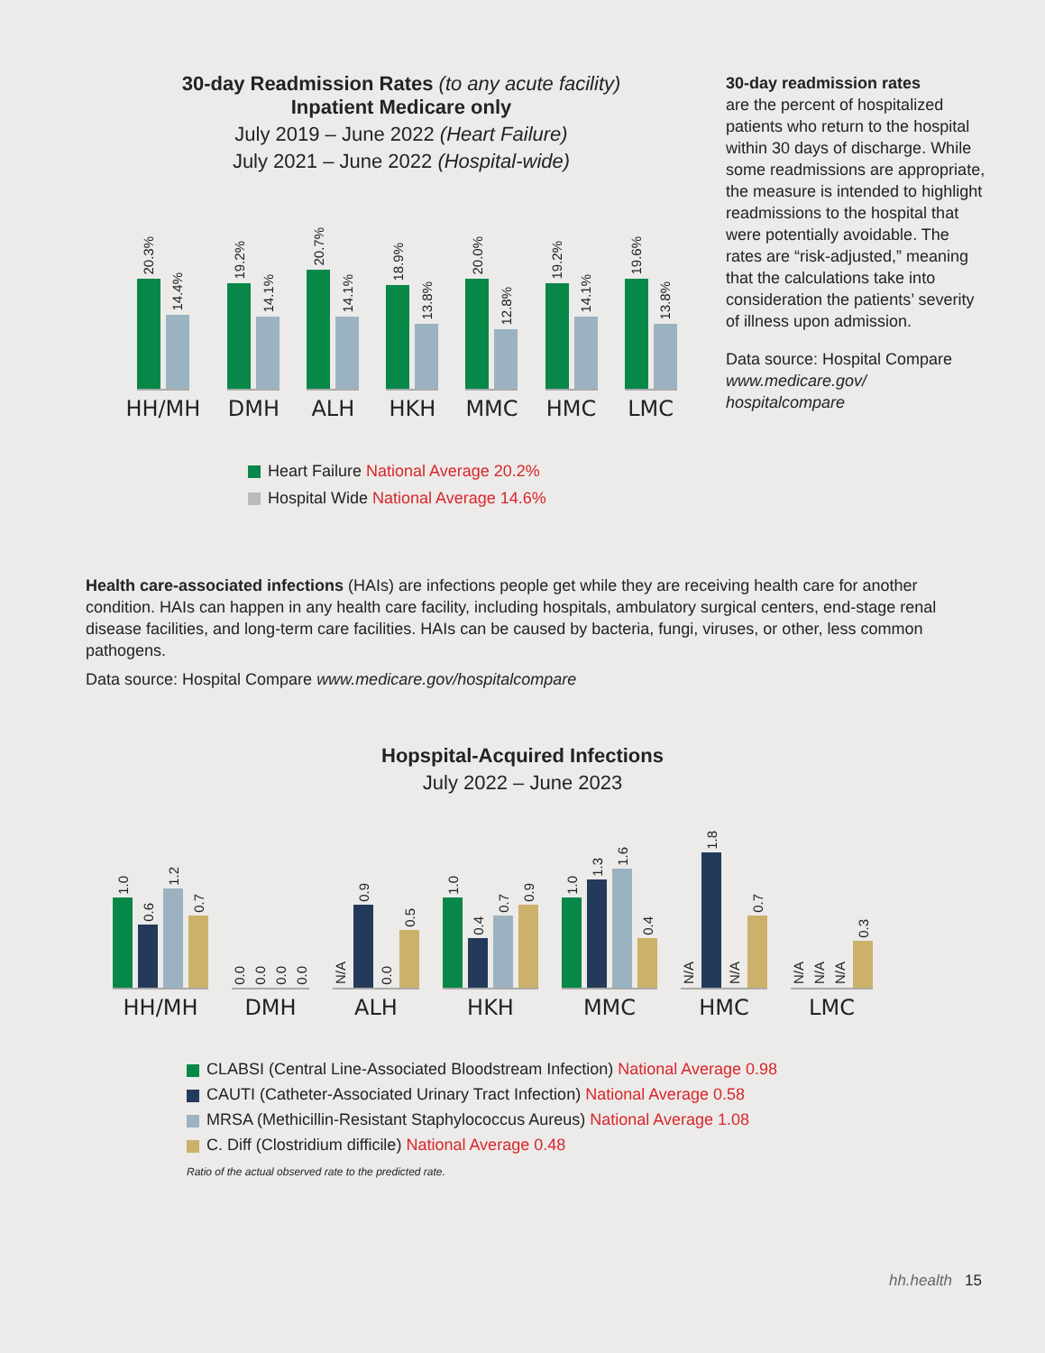30-day Readmission Rates (to any acute facility)
Inpatient Medicare only
July 2019 – June 2022 (Heart Failure)
July 2021 – June 2022 (Hospital-wide)
20.3%
14.4%
HH/MH
19.2%
14.1%
DMH
20.7%
14.1%
ALH
18.9%
13.8%
HKH
20.0%
12.8%
MMC
19.2%
14.1%
HMC
19.6%
13.8%
LMC
Heart Failure National Average 20.2%
Hospital Wide National Average 14.6%
30-day readmission rates
are the percent of hospitalized patients who return to the hospital within 30 days of discharge. While some readmissions are appropriate, the measure is intended to highlight readmissions to the hospital that were potentially avoidable. The rates are “risk-adjusted,” meaning that the calculations take into consideration the patients’ severity of illness upon admission.
Data source: Hospital Compare
www.medicare.gov/
hospitalcompare
Health care-associated infections (HAIs) are infections people get while they are receiving health care for another condition. HAIs can happen in any health care facility, including hospitals, ambulatory surgical centers, end-stage renal disease facilities, and long-term care facilities. HAIs can be caused by bacteria, fungi, viruses, or other, less common pathogens.
Data source: Hospital Compare www.medicare.gov/hospitalcompare
Hopspital-Acquired Infections
July 2022 – June 2023
1.0
0.6
1.2
0.7
HH/MH
0.0
0.0
0.0
0.0
DMH
N/A
0.9
0.0
0.5
ALH
1.0
0.4
0.7
0.9
HKH
1.0
1.3
1.6
0.4
MMC
N/A
1.8
N/A
0.7
HMC
N/A
N/A
N/A
0.3
LMC
CLABSI (Central Line-Associated Bloodstream Infection) National Average 0.98
CAUTI (Catheter-Associated Urinary Tract Infection) National Average 0.58
MRSA (Methicillin-Resistant Staphylococcus Aureus) National Average 1.08
C. Diff (Clostridium difficile) National Average 0.48
Ratio of the actual observed rate to the predicted rate.
hh.health 15